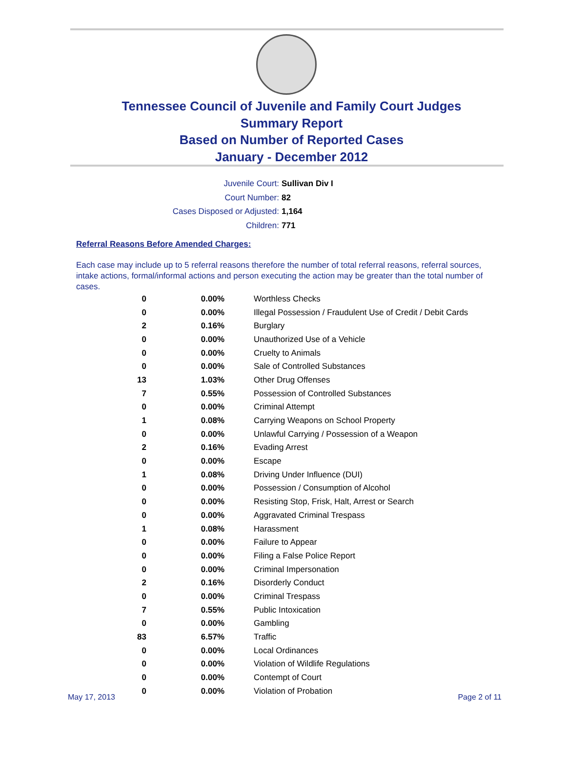Tennessee Council of Juvenile and Family Court Judges
Summary Report
Based on Number of Reported Cases
January - December 2012
Juvenile Court: Sullivan Div I
Court Number: 82
Cases Disposed or Adjusted: 1,164
Children: 771
Referral Reasons Before Amended Charges:
Each case may include up to 5 referral reasons therefore the number of total referral reasons, referral sources, intake actions, formal/informal actions and person executing the action may be greater than the total number of cases.
| 0 | 0.00% | Worthless Checks |
| 0 | 0.00% | Illegal Possession / Fraudulent Use of Credit / Debit Cards |
| 2 | 0.16% | Burglary |
| 0 | 0.00% | Unauthorized Use of a Vehicle |
| 0 | 0.00% | Cruelty to Animals |
| 0 | 0.00% | Sale of Controlled Substances |
| 13 | 1.03% | Other Drug Offenses |
| 7 | 0.55% | Possession of Controlled Substances |
| 0 | 0.00% | Criminal Attempt |
| 1 | 0.08% | Carrying Weapons on School Property |
| 0 | 0.00% | Unlawful Carrying / Possession of a Weapon |
| 2 | 0.16% | Evading Arrest |
| 0 | 0.00% | Escape |
| 1 | 0.08% | Driving Under Influence (DUI) |
| 0 | 0.00% | Possession / Consumption of Alcohol |
| 0 | 0.00% | Resisting Stop, Frisk, Halt, Arrest or Search |
| 0 | 0.00% | Aggravated Criminal Trespass |
| 1 | 0.08% | Harassment |
| 0 | 0.00% | Failure to Appear |
| 0 | 0.00% | Filing a False Police Report |
| 0 | 0.00% | Criminal Impersonation |
| 2 | 0.16% | Disorderly Conduct |
| 0 | 0.00% | Criminal Trespass |
| 7 | 0.55% | Public Intoxication |
| 0 | 0.00% | Gambling |
| 83 | 6.57% | Traffic |
| 0 | 0.00% | Local Ordinances |
| 0 | 0.00% | Violation of Wildlife Regulations |
| 0 | 0.00% | Contempt of Court |
| 0 | 0.00% | Violation of Probation |
May 17, 2013 Page 2 of 11